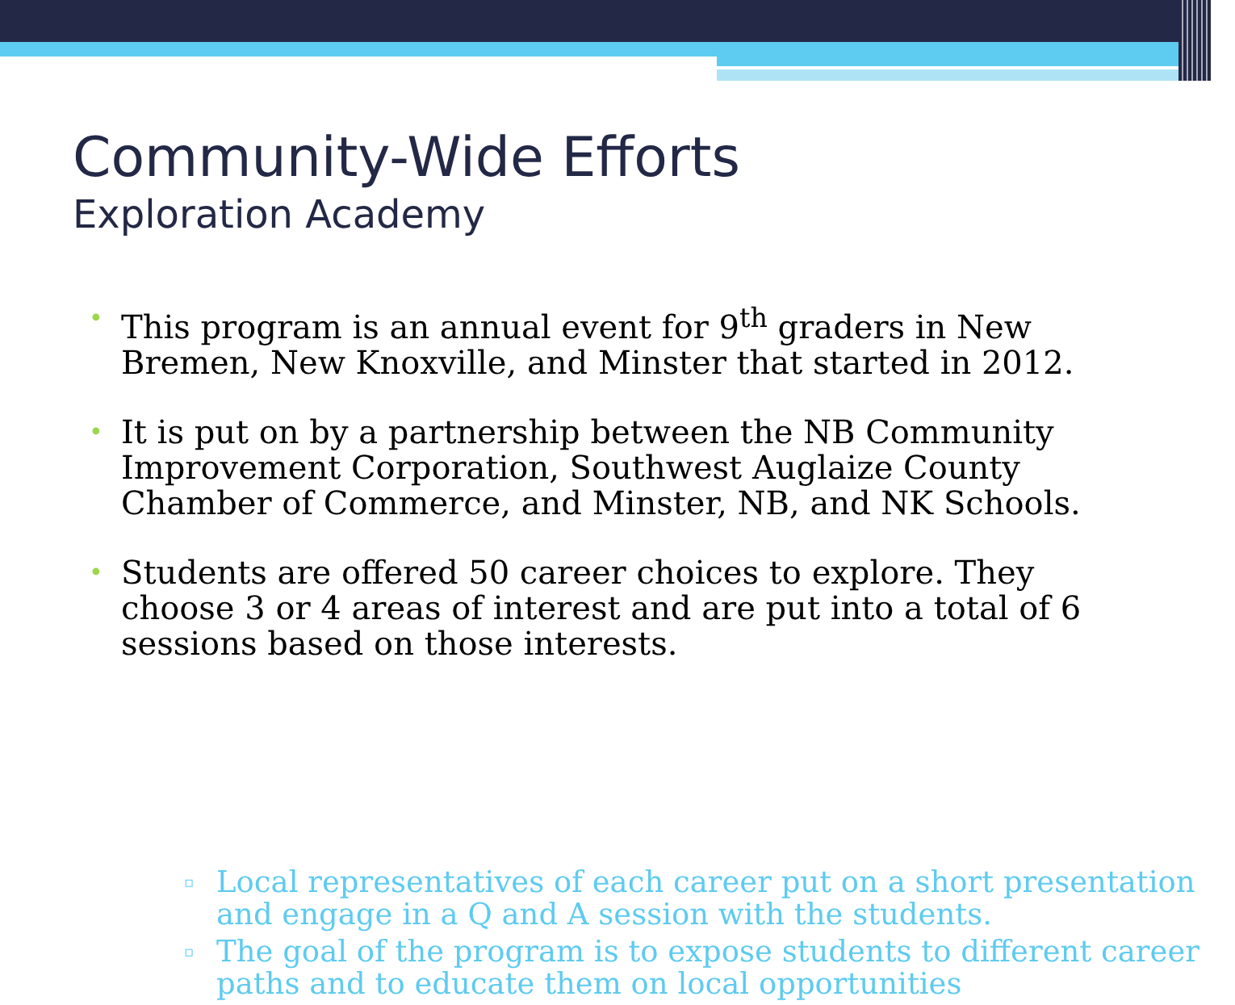Community-Wide Efforts
Exploration Academy
• This program is an annual event for 9<sup>th</sup> graders in New Bremen, New Knoxville, and Minster that started in 2012.
• It is put on by a partnership between the NB Community Improvement Corporation, Southwest Auglaize County Chamber of Commerce, and Minster, NB, and NK Schools.
• Students are offered 50 career choices to explore. They choose 3 or 4 areas of interest and are put into a total of 6 sessions based on those interests.
▫ Local representatives of each career put on a short presentation and engage in a Q and A session with the students.
▫ The goal of the program is to expose students to different career paths and to educate them on local opportunities